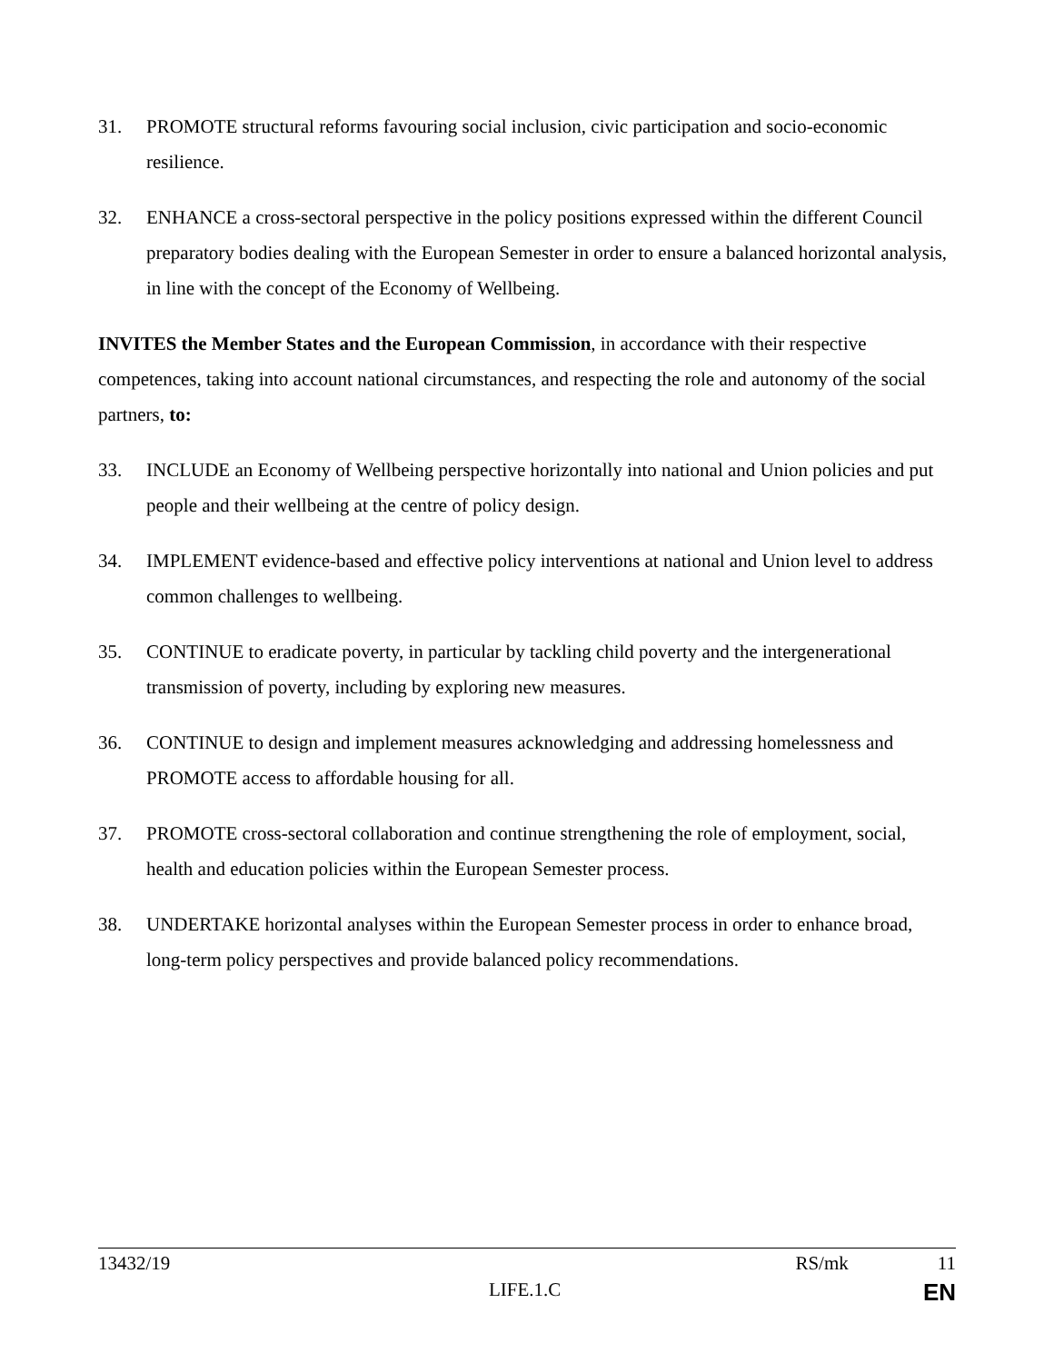31. PROMOTE structural reforms favouring social inclusion, civic participation and socio-economic resilience.
32. ENHANCE a cross-sectoral perspective in the policy positions expressed within the different Council preparatory bodies dealing with the European Semester in order to ensure a balanced horizontal analysis, in line with the concept of the Economy of Wellbeing.
INVITES the Member States and the European Commission, in accordance with their respective competences, taking into account national circumstances, and respecting the role and autonomy of the social partners, to:
33. INCLUDE an Economy of Wellbeing perspective horizontally into national and Union policies and put people and their wellbeing at the centre of policy design.
34. IMPLEMENT evidence-based and effective policy interventions at national and Union level to address common challenges to wellbeing.
35. CONTINUE to eradicate poverty, in particular by tackling child poverty and the intergenerational transmission of poverty, including by exploring new measures.
36. CONTINUE to design and implement measures acknowledging and addressing homelessness and PROMOTE access to affordable housing for all.
37. PROMOTE cross-sectoral collaboration and continue strengthening the role of employment, social, health and education policies within the European Semester process.
38. UNDERTAKE horizontal analyses within the European Semester process in order to enhance broad, long-term policy perspectives and provide balanced policy recommendations.
13432/19 RS/mk 11
LIFE.1.C EN